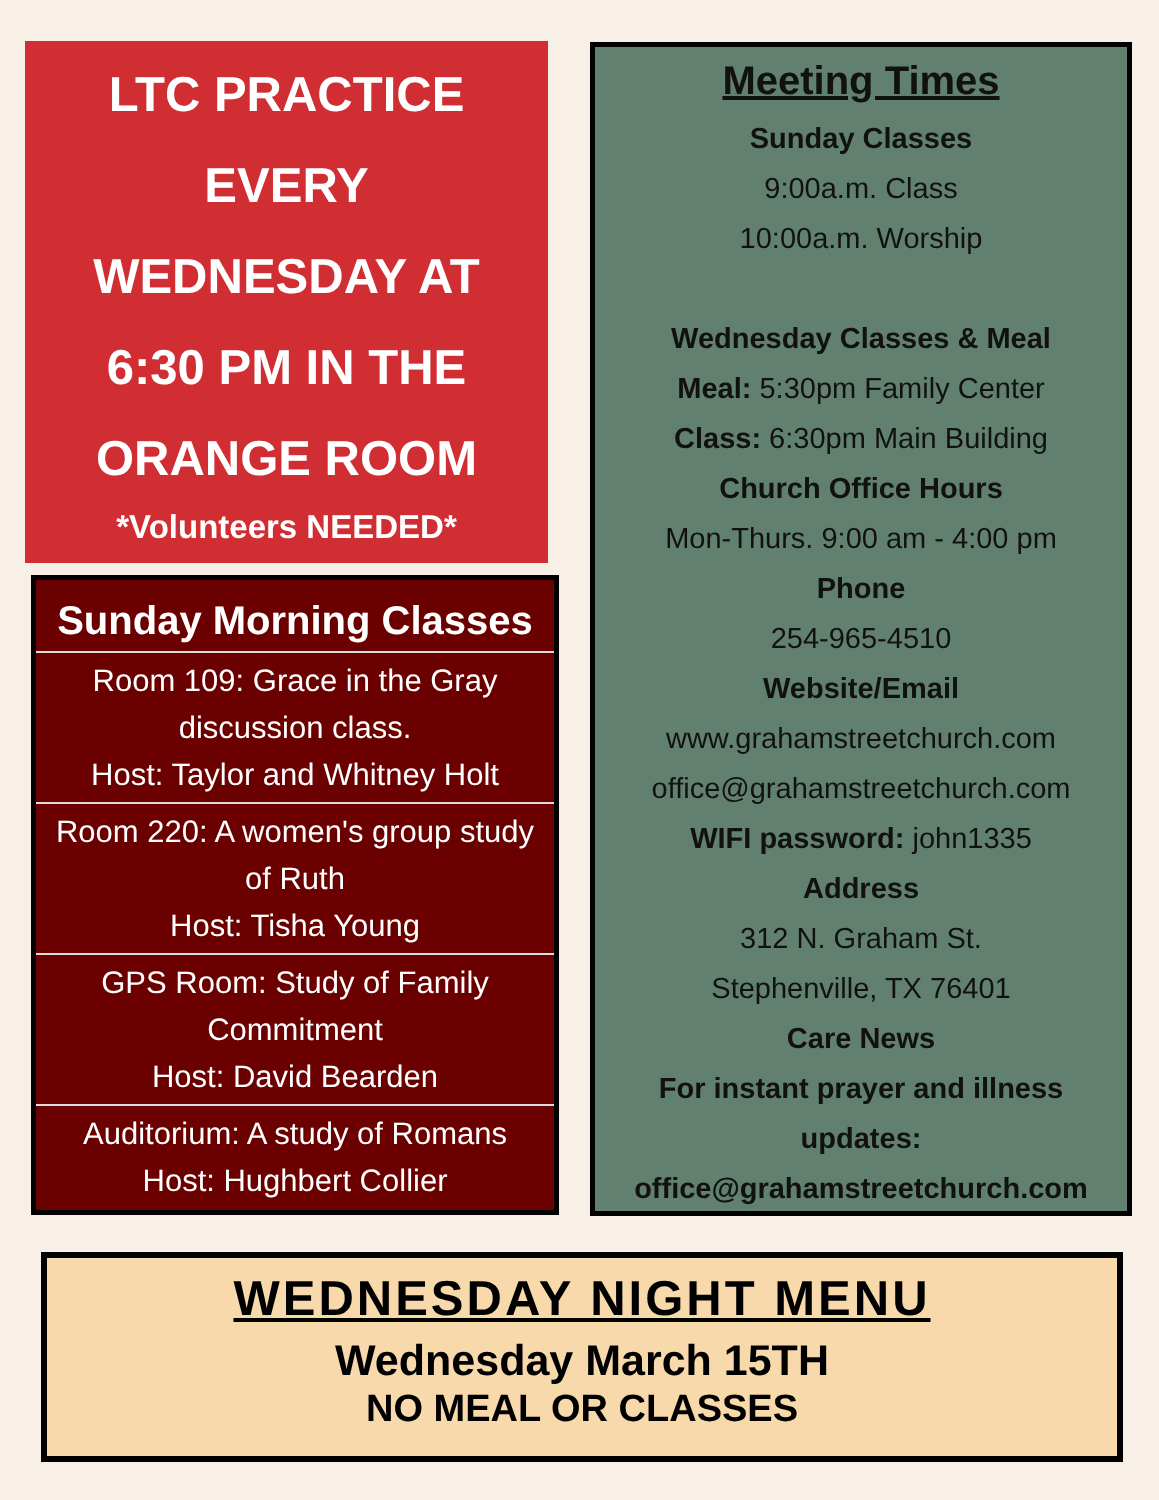LTC PRACTICE
EVERY
WEDNESDAY AT
6:30 PM IN THE
ORANGE ROOM
*Volunteers NEEDED*
Sunday Morning Classes
Room 109: Grace in the Gray discussion class.
Host: Taylor and Whitney Holt
Room 220: A women's group study of Ruth
Host: Tisha Young
GPS Room: Study of Family Commitment
Host: David Bearden
Auditorium: A study of Romans
Host: Hughbert Collier
Meeting Times
Sunday Classes
9:00a.m. Class
10:00a.m. Worship
Wednesday Classes & Meal
Meal: 5:30pm Family Center
Class: 6:30pm Main Building
Church Office Hours
Mon-Thurs. 9:00 am - 4:00 pm
Phone
254-965-4510
Website/Email
www.grahamstreetchurch.com
office@grahamstreetchurch.com
WIFI password: john1335
Address
312 N. Graham St.
Stephenville, TX 76401
Care News
For instant prayer and illness updates:
office@grahamstreetchurch.com
WEDNESDAY NIGHT MENU
Wednesday March 15TH
NO MEAL OR CLASSES